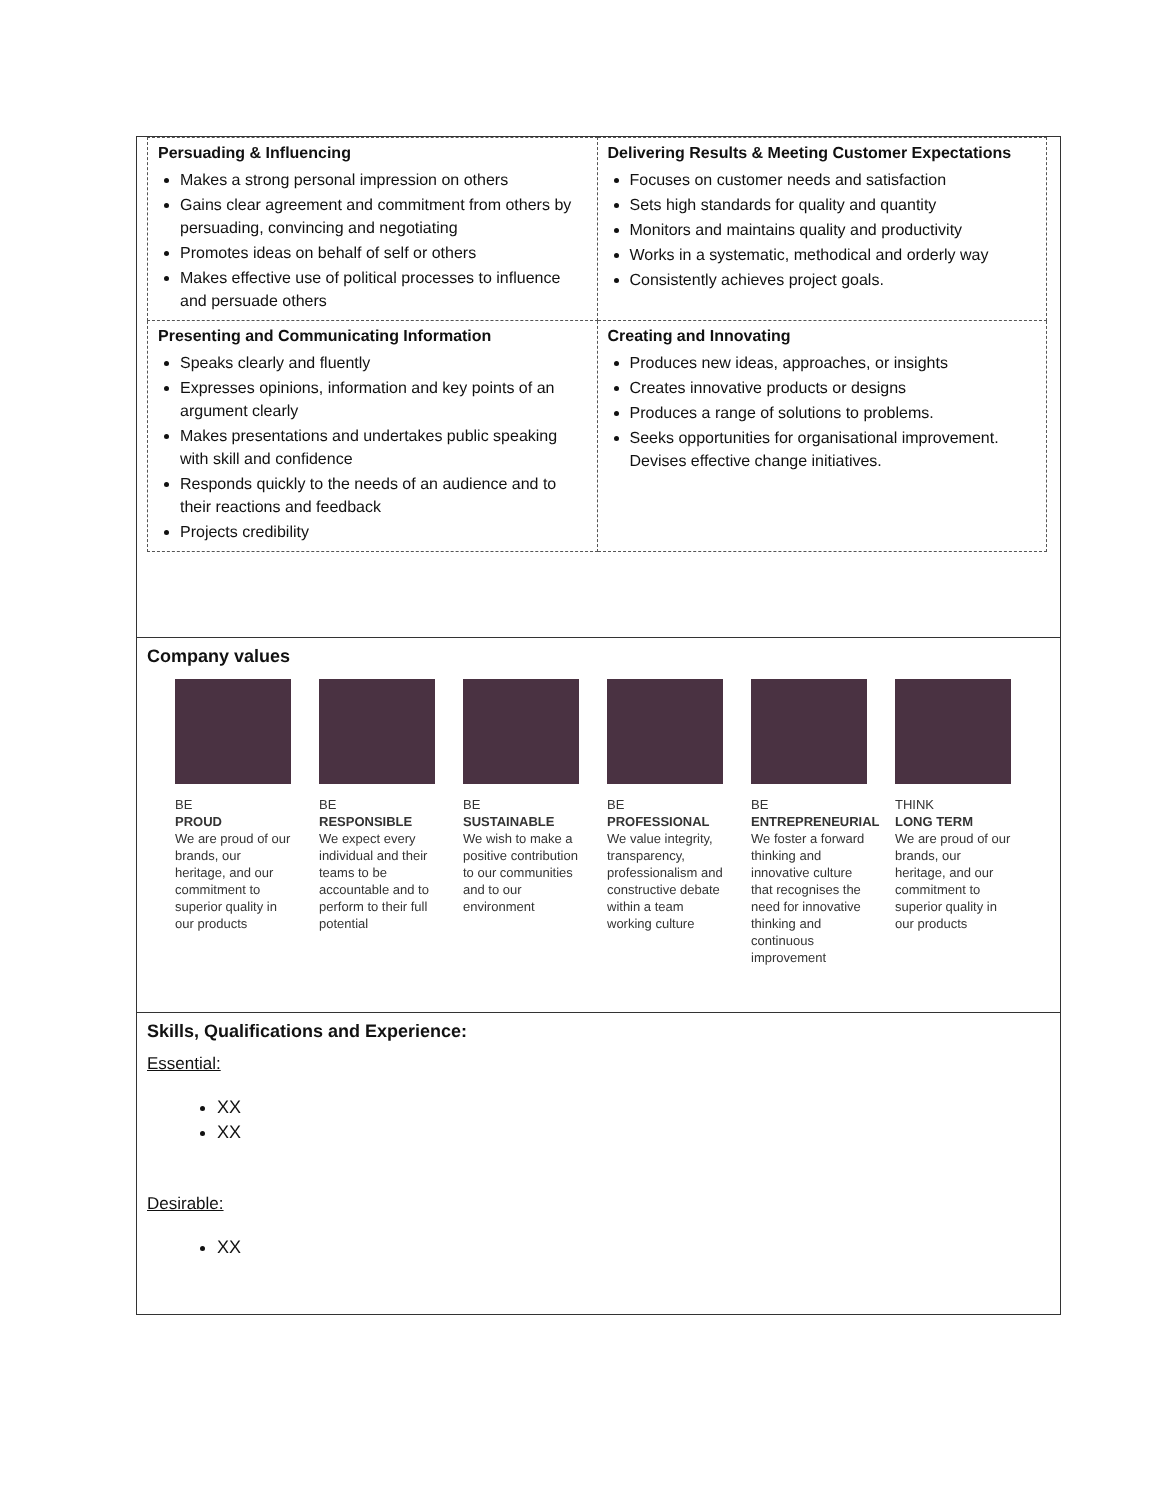| Persuading & Influencing Makes a strong personal impression on others Gains clear agreement and commitment from others by persuading, convincing and negotiating Promotes ideas on behalf of self or others Makes effective use of political processes to influence and persuade others | Delivering Results & Meeting Customer Expectations Focuses on customer needs and satisfaction Sets high standards for quality and quantity Monitors and maintains quality and productivity Works in a systematic, methodical and orderly way Consistently achieves project goals. |
| Presenting and Communicating Information Speaks clearly and fluently Expresses opinions, information and key points of an argument clearly Makes presentations and undertakes public speaking with skill and confidence Responds quickly to the needs of an audience and to their reactions and feedback Projects credibility | Creating and Innovating Produces new ideas, approaches, or insights Creates innovative products or designs Produces a range of solutions to problems. Seeks opportunities for organisational improvement. Devises effective change initiatives. |
Company values
BE
PROUD
We are proud of our brands, our heritage, and our commitment to superior quality in our products
BE
RESPONSIBLE
We expect every individual and their teams to be accountable and to perform to their full potential
BE
SUSTAINABLE
We wish to make a positive contribution to our communities and to our environment
BE
PROFESSIONAL
We value integrity, transparency, professionalism and constructive debate within a team working culture
BE
ENTREPRENEURIAL
We foster a forward thinking and innovative culture that recognises the need for innovative thinking and continuous improvement
THINK
LONG TERM
We are proud of our brands, our heritage, and our commitment to superior quality in our products
Skills, Qualifications and Experience:
Essential:
XX
XX
Desirable:
XX